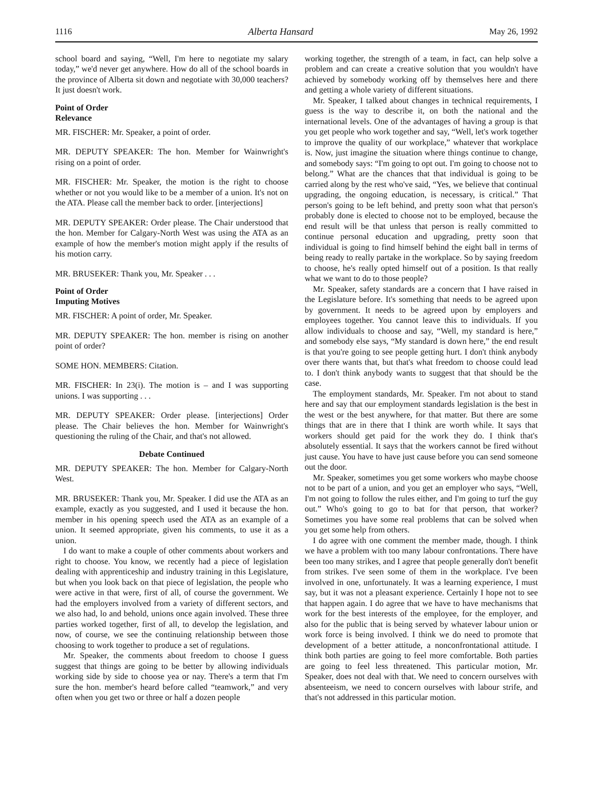1116 Alberta Hansard May 26, 1992
school board and saying, “Well, I'm here to negotiate my salary today,” we'd never get anywhere. How do all of the school boards in the province of Alberta sit down and negotiate with 30,000 teachers? It just doesn't work.
Point of Order
Relevance
MR. FISCHER: Mr. Speaker, a point of order.
MR. DEPUTY SPEAKER: The hon. Member for Wainwright's rising on a point of order.
MR. FISCHER: Mr. Speaker, the motion is the right to choose whether or not you would like to be a member of a union. It's not on the ATA. Please call the member back to order. [interjections]
MR. DEPUTY SPEAKER: Order please. The Chair understood that the hon. Member for Calgary-North West was using the ATA as an example of how the member's motion might apply if the results of his motion carry.
MR. BRUSEKER: Thank you, Mr. Speaker . . .
Point of Order
Imputing Motives
MR. FISCHER: A point of order, Mr. Speaker.
MR. DEPUTY SPEAKER: The hon. member is rising on another point of order?
SOME HON. MEMBERS: Citation.
MR. FISCHER: In 23(i). The motion is – and I was supporting unions. I was supporting . . .
MR. DEPUTY SPEAKER: Order please. [interjections] Order please. The Chair believes the hon. Member for Wainwright's questioning the ruling of the Chair, and that's not allowed.
Debate Continued
MR. DEPUTY SPEAKER: The hon. Member for Calgary-North West.
MR. BRUSEKER: Thank you, Mr. Speaker. I did use the ATA as an example, exactly as you suggested, and I used it because the hon. member in his opening speech used the ATA as an example of a union. It seemed appropriate, given his comments, to use it as a union.
I do want to make a couple of other comments about workers and right to choose. You know, we recently had a piece of legislation dealing with apprenticeship and industry training in this Legislature, but when you look back on that piece of legislation, the people who were active in that were, first of all, of course the government. We had the employers involved from a variety of different sectors, and we also had, lo and behold, unions once again involved. These three parties worked together, first of all, to develop the legislation, and now, of course, we see the continuing relationship between those choosing to work together to produce a set of regulations.
Mr. Speaker, the comments about freedom to choose I guess suggest that things are going to be better by allowing individuals working side by side to choose yea or nay. There's a term that I'm sure the hon. member's heard before called “teamwork,” and very often when you get two or three or half a dozen people
working together, the strength of a team, in fact, can help solve a problem and can create a creative solution that you wouldn't have achieved by somebody working off by themselves here and there and getting a whole variety of different situations.
Mr. Speaker, I talked about changes in technical requirements, I guess is the way to describe it, on both the national and the international levels. One of the advantages of having a group is that you get people who work together and say, “Well, let's work together to improve the quality of our workplace,” whatever that workplace is. Now, just imagine the situation where things continue to change, and somebody says: “I'm going to opt out. I'm going to choose not to belong.” What are the chances that that individual is going to be carried along by the rest who've said, “Yes, we believe that continual upgrading, the ongoing education, is necessary, is critical.” That person's going to be left behind, and pretty soon what that person's probably done is elected to choose not to be employed, because the end result will be that unless that person is really committed to continue personal education and upgrading, pretty soon that individual is going to find himself behind the eight ball in terms of being ready to really partake in the workplace. So by saying freedom to choose, he's really opted himself out of a position. Is that really what we want to do to those people?
Mr. Speaker, safety standards are a concern that I have raised in the Legislature before. It's something that needs to be agreed upon by government. It needs to be agreed upon by employers and employees together. You cannot leave this to individuals. If you allow individuals to choose and say, “Well, my standard is here,” and somebody else says, “My standard is down here,” the end result is that you're going to see people getting hurt. I don't think anybody over there wants that, but that's what freedom to choose could lead to. I don't think anybody wants to suggest that that should be the case.
The employment standards, Mr. Speaker. I'm not about to stand here and say that our employment standards legislation is the best in the west or the best anywhere, for that matter. But there are some things that are in there that I think are worth while. It says that workers should get paid for the work they do. I think that's absolutely essential. It says that the workers cannot be fired without just cause. You have to have just cause before you can send someone out the door.
Mr. Speaker, sometimes you get some workers who maybe choose not to be part of a union, and you get an employer who says, “Well, I'm not going to follow the rules either, and I'm going to turf the guy out.” Who's going to go to bat for that person, that worker? Sometimes you have some real problems that can be solved when you get some help from others.
I do agree with one comment the member made, though. I think we have a problem with too many labour confrontations. There have been too many strikes, and I agree that people generally don't benefit from strikes. I've seen some of them in the workplace. I've been involved in one, unfortunately. It was a learning experience, I must say, but it was not a pleasant experience. Certainly I hope not to see that happen again. I do agree that we have to have mechanisms that work for the best interests of the employee, for the employer, and also for the public that is being served by whatever labour union or work force is being involved. I think we do need to promote that development of a better attitude, a nonconfrontational attitude. I think both parties are going to feel more comfortable. Both parties are going to feel less threatened. This particular motion, Mr. Speaker, does not deal with that. We need to concern ourselves with absenteeism, we need to concern ourselves with labour strife, and that's not addressed in this particular motion.